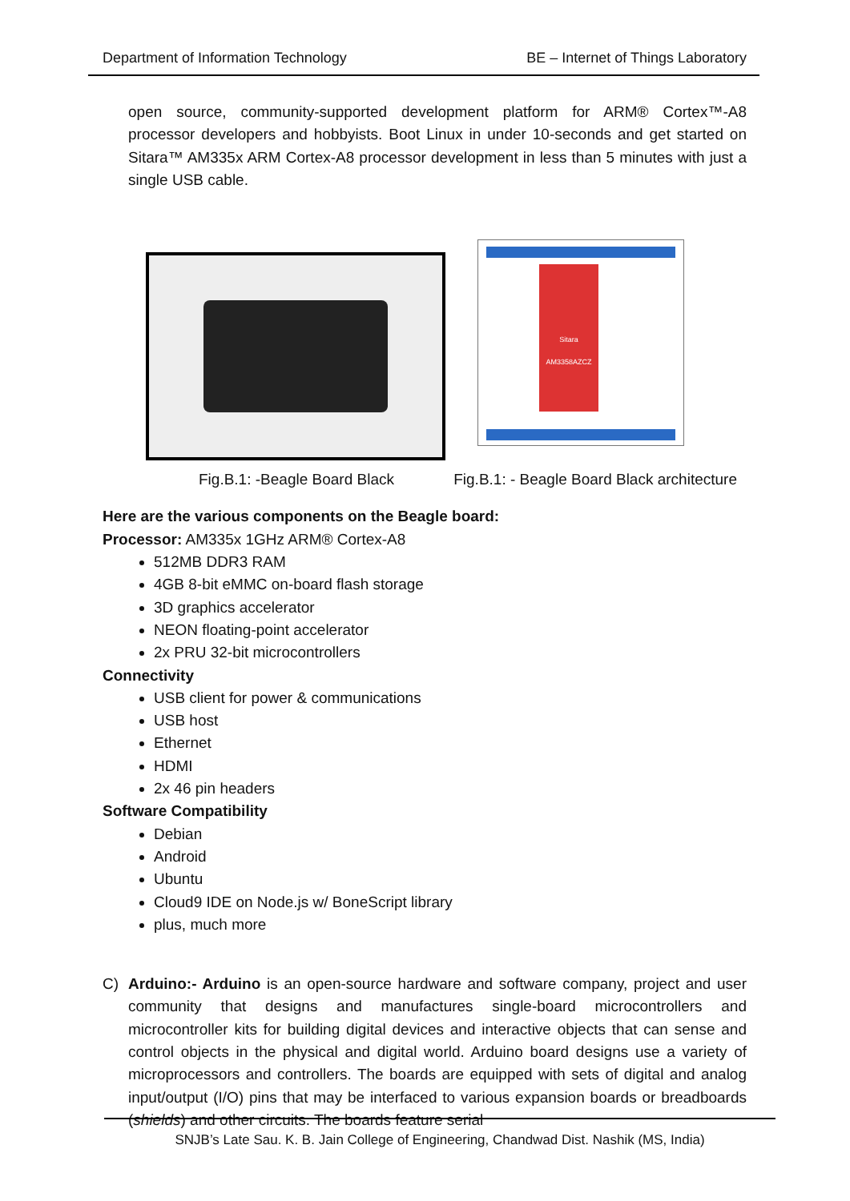Department of Information Technology BE – Internet of Things Laboratory
open source, community-supported development platform for ARM® Cortex™-A8 processor developers and hobbyists. Boot Linux in under 10-seconds and get started on Sitara™ AM335x ARM Cortex-A8 processor development in less than 5 minutes with just a single USB cable.
Sitara AM3358AZCZ
Fig.B.1: -Beagle Board Black Fig.B.1: - Beagle Board Black architecture
Here are the various components on the Beagle board:
Processor: AM335x 1GHz ARM® Cortex-A8
512MB DDR3 RAM
4GB 8-bit eMMC on-board flash storage
3D graphics accelerator
NEON floating-point accelerator
2x PRU 32-bit microcontrollers
Connectivity
USB client for power & communications
USB host
Ethernet
HDMI
2x 46 pin headers
Software Compatibility
Debian
Android
Ubuntu
Cloud9 IDE on Node.js w/ BoneScript library
plus, much more
C) Arduino:- Arduino is an open-source hardware and software company, project and user community that designs and manufactures single-board microcontrollers and microcontroller kits for building digital devices and interactive objects that can sense and control objects in the physical and digital world. Arduino board designs use a variety of microprocessors and controllers. The boards are equipped with sets of digital and analog input/output (I/O) pins that may be interfaced to various expansion boards or breadboards (shields) and other circuits. The boards feature serial
SNJB’s Late Sau. K. B. Jain College of Engineering, Chandwad Dist. Nashik (MS, India)